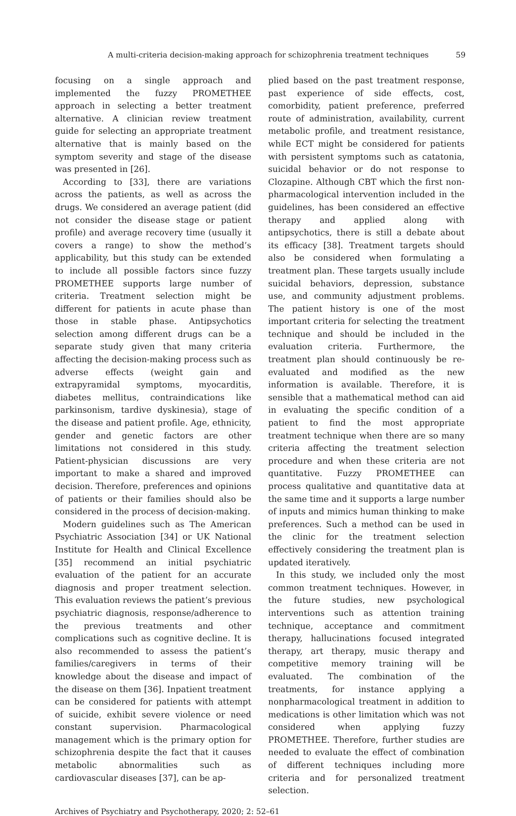A multi-criteria decision-making approach for schizophrenia treatment techniques 59
focusing on a single approach and implemented the fuzzy PROMETHEE approach in selecting a better treatment alternative. A clinician review treatment guide for selecting an appropriate treatment alternative that is mainly based on the symptom severity and stage of the disease was presented in [26].
According to [33], there are variations across the patients, as well as across the drugs. We considered an average patient (did not consider the disease stage or patient profile) and average recovery time (usually it covers a range) to show the method’s applicability, but this study can be extended to include all possible factors since fuzzy PROMETHEE supports large number of criteria. Treatment selection might be different for patients in acute phase than those in stable phase. Antipsychotics selection among different drugs can be a separate study given that many criteria affecting the decision-making process such as adverse effects (weight gain and extrapyramidal symptoms, myocarditis, diabetes mellitus, contraindications like parkinsonism, tardive dyskinesia), stage of the disease and patient profile. Age, ethnicity, gender and genetic factors are other limitations not considered in this study. Patient-physician discussions are very important to make a shared and improved decision. Therefore, preferences and opinions of patients or their families should also be considered in the process of decision-making.
Modern guidelines such as The American Psychiatric Association [34] or UK National Institute for Health and Clinical Excellence [35] recommend an initial psychiatric evaluation of the patient for an accurate diagnosis and proper treatment selection. This evaluation reviews the patient’s previous psychiatric diagnosis, response/adherence to the previous treatments and other complications such as cognitive decline. It is also recommended to assess the patient’s families/caregivers in terms of their knowledge about the disease and impact of the disease on them [36]. Inpatient treatment can be considered for patients with attempt of suicide, exhibit severe violence or need constant supervision. Pharmacological management which is the primary option for schizophrenia despite the fact that it causes metabolic abnormalities such as cardiovascular diseases [37], can be ap-
plied based on the past treatment response, past experience of side effects, cost, comorbidity, patient preference, preferred route of administration, availability, current metabolic profile, and treatment resistance, while ECT might be considered for patients with persistent symptoms such as catatonia, suicidal behavior or do not response to Clozapine. Although CBT which the first non-pharmacological intervention included in the guidelines, has been considered an effective therapy and applied along with antipsychotics, there is still a debate about its efficacy [38]. Treatment targets should also be considered when formulating a treatment plan. These targets usually include suicidal behaviors, depression, substance use, and community adjustment problems. The patient history is one of the most important criteria for selecting the treatment technique and should be included in the evaluation criteria. Furthermore, the treatment plan should continuously be re-evaluated and modified as the new information is available. Therefore, it is sensible that a mathematical method can aid in evaluating the specific condition of a patient to find the most appropriate treatment technique when there are so many criteria affecting the treatment selection procedure and when these criteria are not quantitative. Fuzzy PROMETHEE can process qualitative and quantitative data at the same time and it supports a large number of inputs and mimics human thinking to make preferences. Such a method can be used in the clinic for the treatment selection effectively considering the treatment plan is updated iteratively.
In this study, we included only the most common treatment techniques. However, in the future studies, new psychological interventions such as attention training technique, acceptance and commitment therapy, hallucinations focused integrated therapy, art therapy, music therapy and competitive memory training will be evaluated. The combination of the treatments, for instance applying a nonpharmacological treatment in addition to medications is other limitation which was not considered when applying fuzzy PROMETHEE. Therefore, further studies are needed to evaluate the effect of combination of different techniques including more criteria and for personalized treatment selection.
Archives of Psychiatry and Psychotherapy, 2020; 2: 52–61